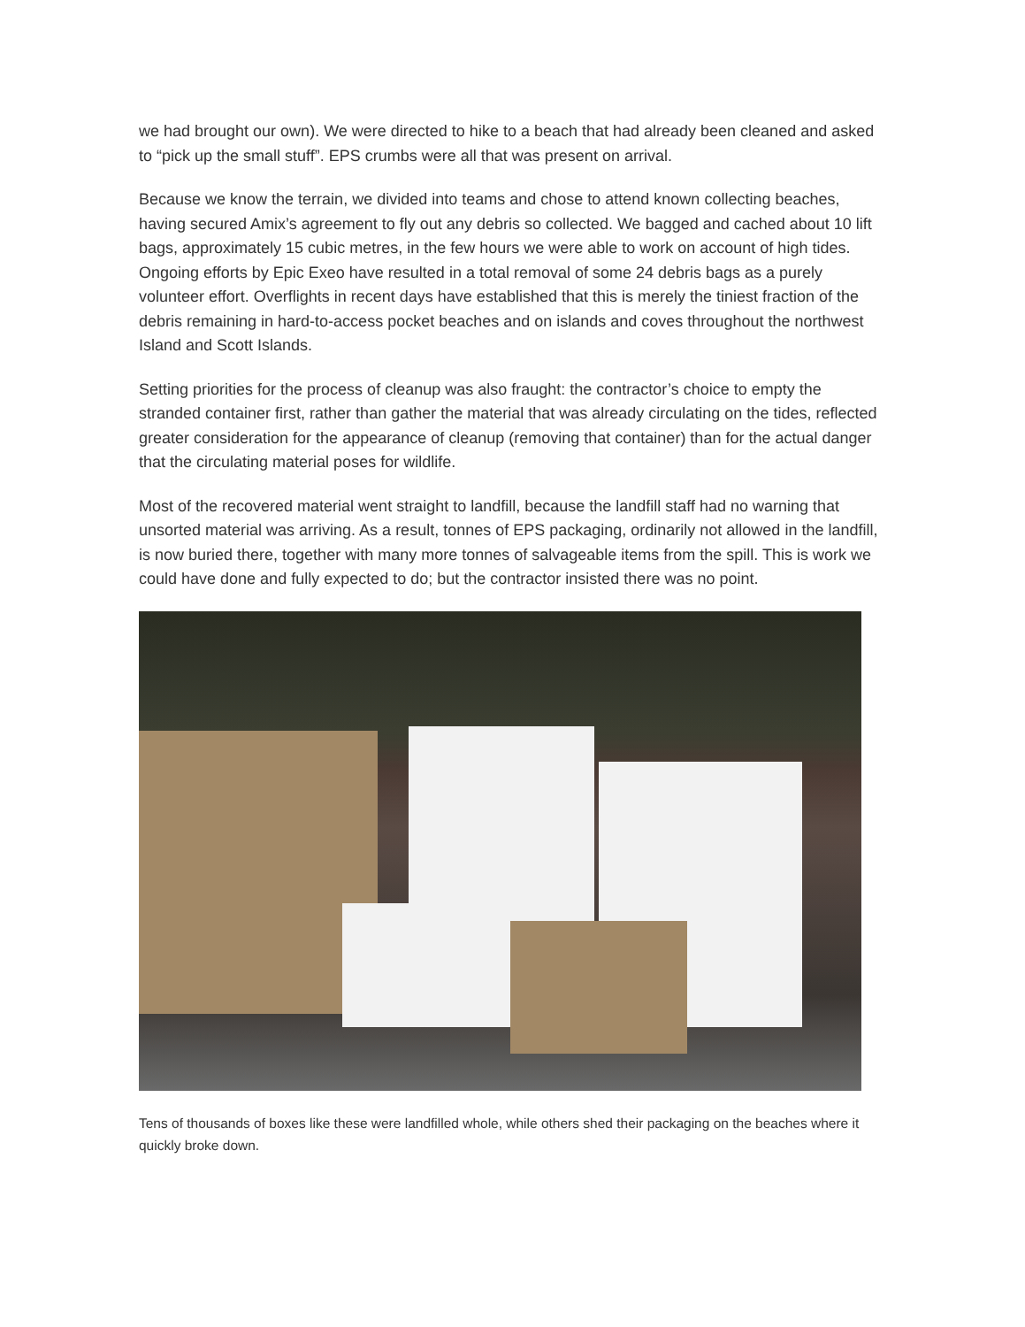we had brought our own). We were directed to hike to a beach that had already been cleaned and asked to “pick up the small stuff”. EPS crumbs were all that was present on arrival.
Because we know the terrain, we divided into teams and chose to attend known collecting beaches, having secured Amix’s agreement to fly out any debris so collected. We bagged and cached about 10 lift bags, approximately 15 cubic metres, in the few hours we were able to work on account of high tides. Ongoing efforts by Epic Exeo have resulted in a total removal of some 24 debris bags as a purely volunteer effort. Overflights in recent days have established that this is merely the tiniest fraction of the debris remaining in hard-to-access pocket beaches and on islands and coves throughout the northwest Island and Scott Islands.
Setting priorities for the process of cleanup was also fraught: the contractor’s choice to empty the stranded container first, rather than gather the material that was already circulating on the tides, reflected greater consideration for the appearance of cleanup (removing that container) than for the actual danger that the circulating material poses for wildlife.
Most of the recovered material went straight to landfill, because the landfill staff had no warning that unsorted material was arriving. As a result, tonnes of EPS packaging, ordinarily not allowed in the landfill, is now buried there, together with many more tonnes of salvageable items from the spill. This is work we could have done and fully expected to do; but the contractor insisted there was no point.
Tens of thousands of boxes like these were landfilled whole, while others shed their packaging on the beaches where it quickly broke down.